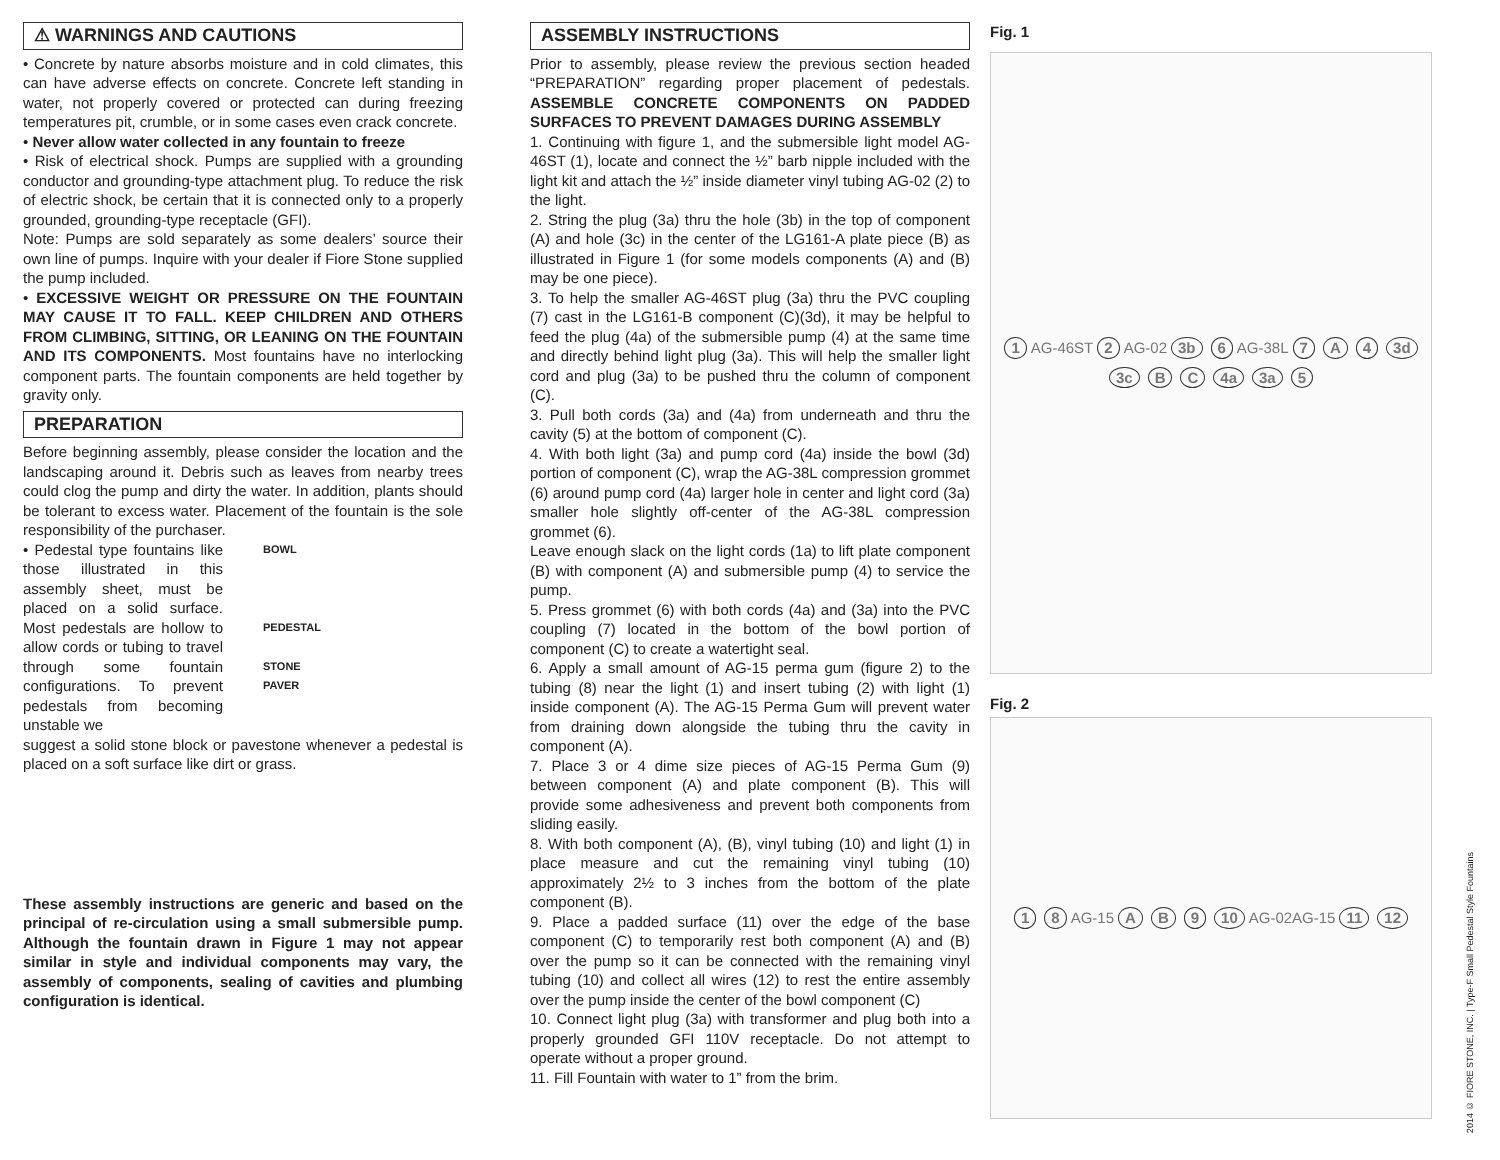⚠ WARNINGS AND CAUTIONS
• Concrete by nature absorbs moisture and in cold climates, this can have adverse effects on concrete. Concrete left standing in water, not properly covered or protected can during freezing temperatures pit, crumble, or in some cases even crack concrete.
• Never allow water collected in any fountain to freeze
• Risk of electrical shock. Pumps are supplied with a grounding conductor and grounding-type attachment plug. To reduce the risk of electric shock, be certain that it is connected only to a properly grounded, grounding-type receptacle (GFI).
Note: Pumps are sold separately as some dealers’ source their own line of pumps. Inquire with your dealer if Fiore Stone supplied the pump included.
• EXCESSIVE WEIGHT OR PRESSURE ON THE FOUNTAIN MAY CAUSE IT TO FALL. KEEP CHILDREN AND OTHERS FROM CLIMBING, SITTING, OR LEANING ON THE FOUNTAIN AND ITS COMPONENTS. Most fountains have no interlocking component parts. The fountain components are held together by gravity only.
PREPARATION
Before beginning assembly, please consider the location and the landscaping around it. Debris such as leaves from nearby trees could clog the pump and dirty the water. In addition, plants should be tolerant to excess water. Placement of the fountain is the sole responsibility of the purchaser.
• Pedestal type fountains like those illustrated in this assembly sheet, must be placed on a solid surface. Most pedestals are hollow to allow cords or tubing to travel through some fountain configurations. To prevent pedestals from becoming unstable we
BOWL
PEDESTAL
STONE
PAVER
suggest a solid stone block or pavestone whenever a pedestal is placed on a soft surface like dirt or grass.
These assembly instructions are generic and based on the principal of re-circulation using a small submersible pump. Although the fountain drawn in Figure 1 may not appear similar in style and individual components may vary, the assembly of components, sealing of cavities and plumbing configuration is identical.
ASSEMBLY INSTRUCTIONS
Prior to assembly, please review the previous section headed “PREPARATION” regarding proper placement of pedestals. ASSEMBLE CONCRETE COMPONENTS ON PADDED SURFACES TO PREVENT DAMAGES DURING ASSEMBLY
1. Continuing with figure 1, and the submersible light model AG-46ST (1), locate and connect the ½” barb nipple included with the light kit and attach the ½” inside diameter vinyl tubing AG-02 (2) to the light.
2. String the plug (3a) thru the hole (3b) in the top of component (A) and hole (3c) in the center of the LG161-A plate piece (B) as illustrated in Figure 1 (for some models components (A) and (B) may be one piece).
3. To help the smaller AG-46ST plug (3a) thru the PVC coupling (7) cast in the LG161-B component (C)(3d), it may be helpful to feed the plug (4a) of the submersible pump (4) at the same time and directly behind light plug (3a). This will help the smaller light cord and plug (3a) to be pushed thru the column of component (C).
3. Pull both cords (3a) and (4a) from underneath and thru the cavity (5) at the bottom of component (C).
4. With both light (3a) and pump cord (4a) inside the bowl (3d) portion of component (C), wrap the AG-38L compression grommet (6) around pump cord (4a) larger hole in center and light cord (3a) smaller hole slightly off-center of the AG-38L compression grommet (6).
Leave enough slack on the light cords (1a) to lift plate component (B) with component (A) and submersible pump (4) to service the pump.
5. Press grommet (6) with both cords (4a) and (3a) into the PVC coupling (7) located in the bottom of the bowl portion of component (C) to create a watertight seal.
6. Apply a small amount of AG-15 perma gum (figure 2) to the tubing (8) near the light (1) and insert tubing (2) with light (1) inside component (A). The AG-15 Perma Gum will prevent water from draining down alongside the tubing thru the cavity in component (A).
7. Place 3 or 4 dime size pieces of AG-15 Perma Gum (9) between component (A) and plate component (B). This will provide some adhesiveness and prevent both components from sliding easily.
8. With both component (A), (B), vinyl tubing (10) and light (1) in place measure and cut the remaining vinyl tubing (10) approximately 2½ to 3 inches from the bottom of the plate component (B).
9. Place a padded surface (11) over the edge of the base component (C) to temporarily rest both component (A) and (B) over the pump so it can be connected with the remaining vinyl tubing (10) and collect all wires (12) to rest the entire assembly over the pump inside the center of the bowl component (C)
10. Connect light plug (3a) with transformer and plug both into a properly grounded GFI 110V receptacle. Do not attempt to operate without a proper ground.
11. Fill Fountain with water to 1” from the brim.
Fig. 1
1 AG-46ST 2 AG-02 3b 6 AG-38L 7 A 4 3d 3c B C 4a 3a 5
Fig. 2
1 8 AG-15 A B 9 10 AG-02 AG-15 11 12
2014 © FIORE STONE, INC. | Type-F Small Pedestal Style Fountains